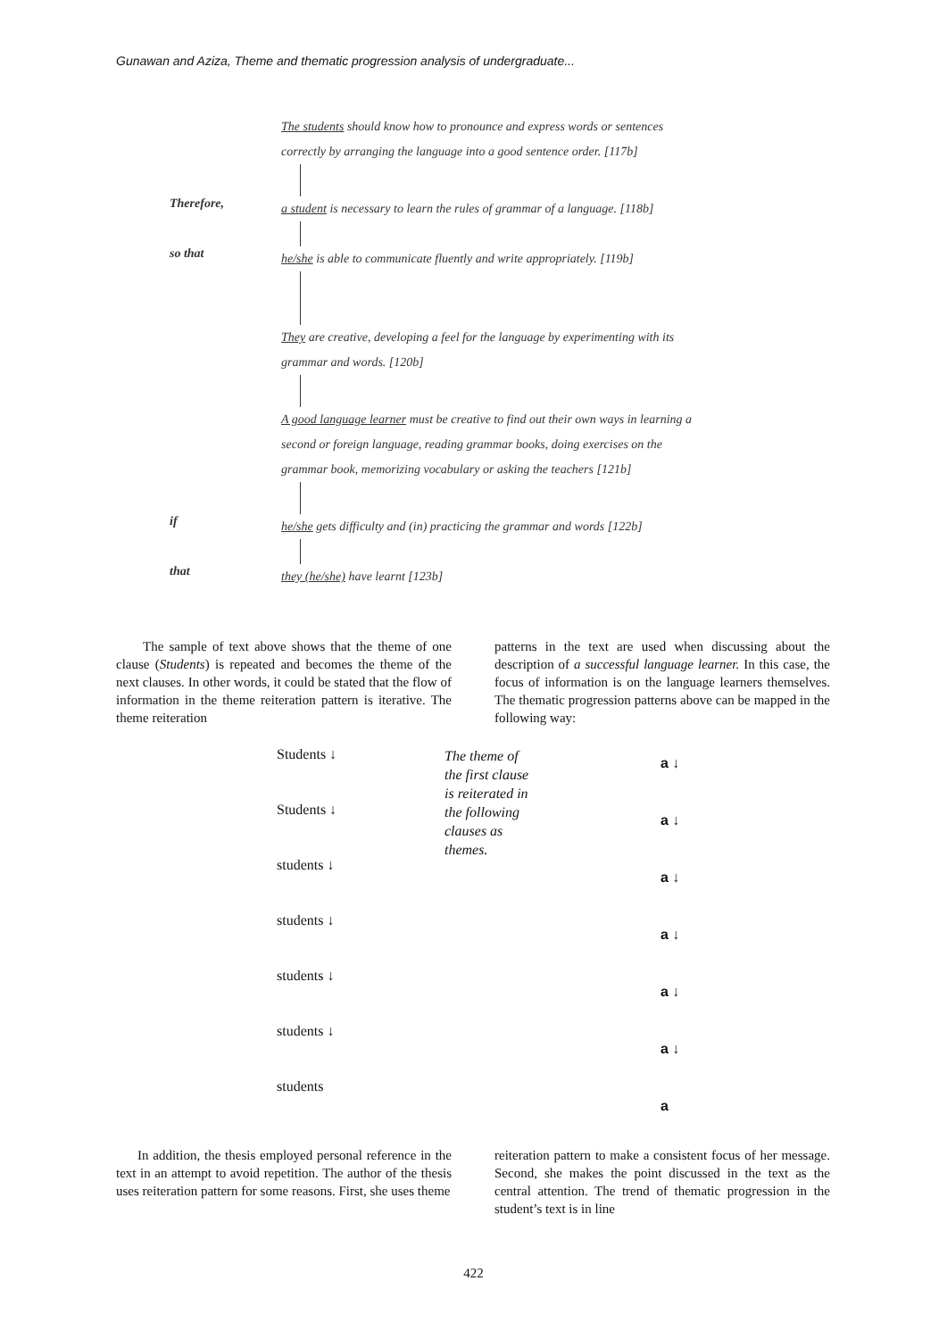Gunawan and Aziza, Theme and thematic progression analysis of undergraduate...
The students should know how to pronounce and express words or sentences
correctly by arranging the language into a good sentence order. [117b]
Therefore,
a student is necessary to learn the rules of grammar of a language. [118b]
so that
he/she is able to communicate fluently and write appropriately. [119b]
They are creative, developing a feel for the language by experimenting with its
grammar and words. [120b]
A good language learner must be creative to find out their own ways in learning a
second or foreign language, reading grammar books, doing exercises on the
grammar book, memorizing vocabulary or asking the teachers [121b]
if
he/she gets difficulty and (in) practicing the grammar and words [122b]
that
they (he/she) have learnt [123b]
The sample of text above shows that the theme of one clause (Students) is repeated and becomes the theme of the next clauses. In other words, it could be stated that the flow of information in the theme reiteration pattern is iterative. The theme reiteration
patterns in the text are used when discussing about the description of a successful language learner. In this case, the focus of information is on the language learners themselves. The thematic progression patterns above can be mapped in the following way:
Students ↓
Students ↓
students ↓
students ↓
students ↓
students ↓
students
The theme of the first clause is reiterated in the following clauses as themes.
a ↓
a ↓
a ↓
a ↓
a ↓
a ↓
a
In addition, the thesis employed personal reference in the text in an attempt to avoid repetition. The author of the thesis uses reiteration pattern for some reasons. First, she uses theme
reiteration pattern to make a consistent focus of her message. Second, she makes the point discussed in the text as the central attention. The trend of thematic progression in the student’s text is in line
422